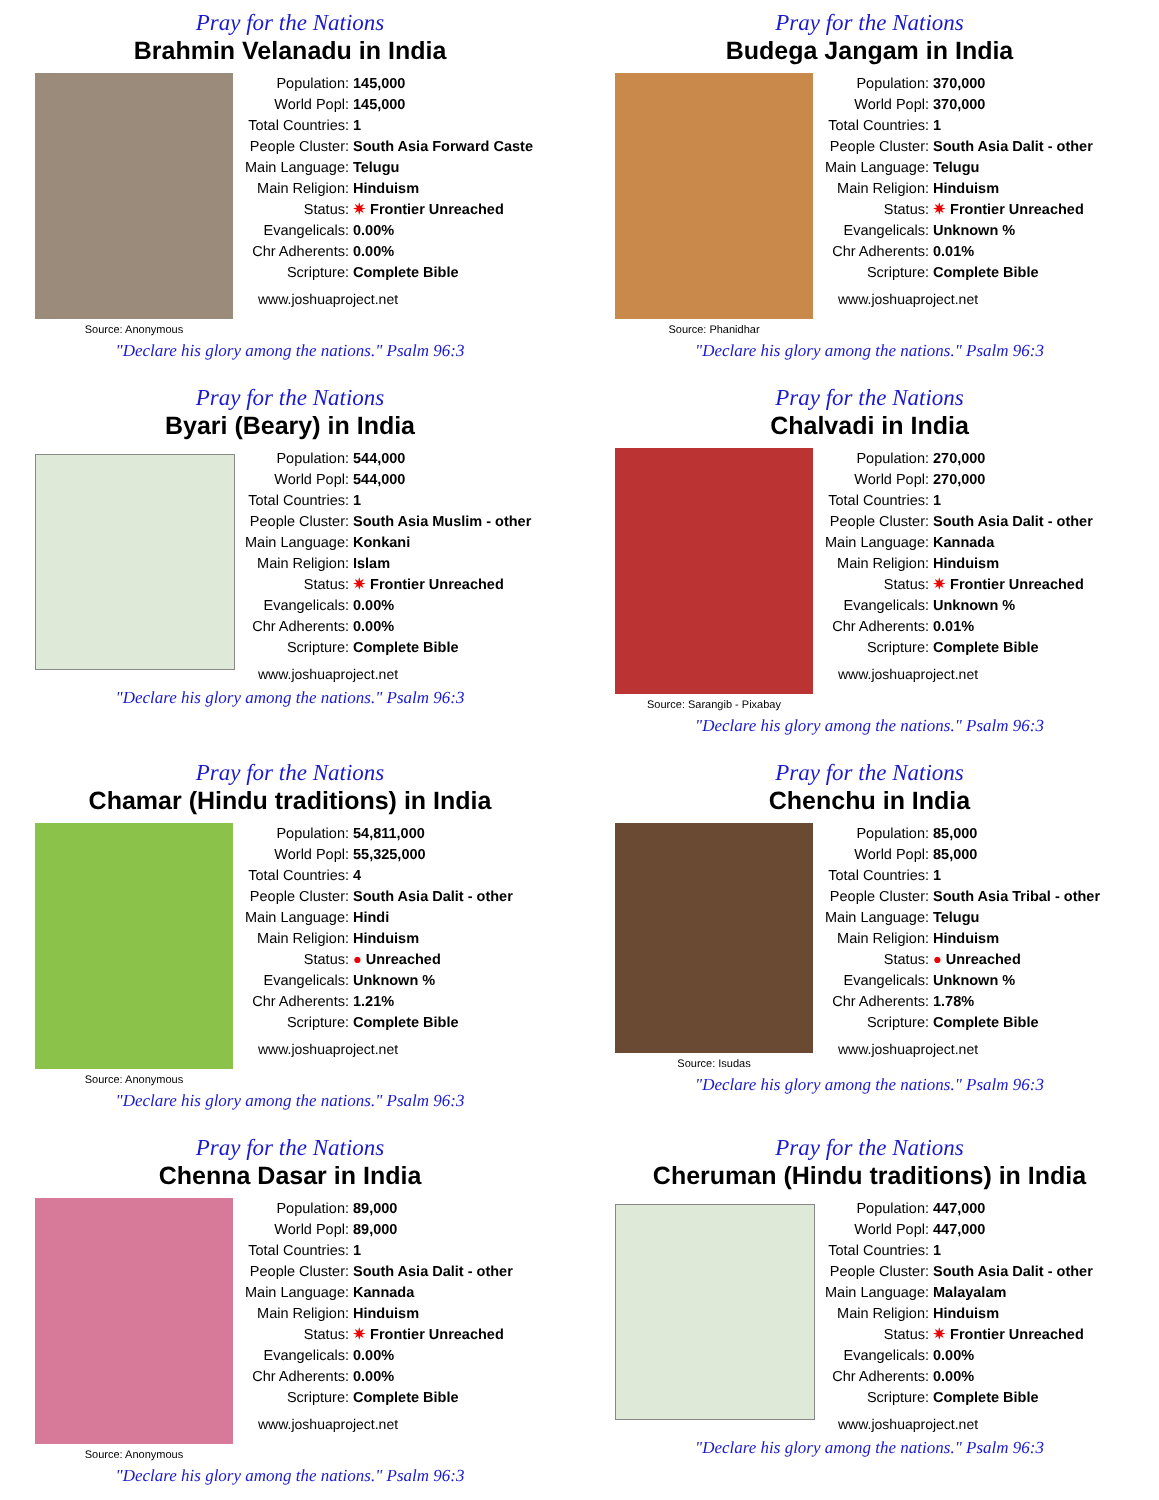Pray for the Nations
Brahmin Velanadu in India
Source: Anonymous
| Population: | 145,000 |
| World Popl: | 145,000 |
| Total Countries: | 1 |
| People Cluster: | South Asia Forward Caste |
| Main Language: | Telugu |
| Main Religion: | Hinduism |
| Status: | ✷ Frontier Unreached |
| Evangelicals: | 0.00% |
| Chr Adherents: | 0.00% |
| Scripture: | Complete Bible |
www.joshuaproject.net
"Declare his glory among the nations." Psalm 96:3
Pray for the Nations
Budega Jangam in India
Source: Phanidhar
| Population: | 370,000 |
| World Popl: | 370,000 |
| Total Countries: | 1 |
| People Cluster: | South Asia Dalit - other |
| Main Language: | Telugu |
| Main Religion: | Hinduism |
| Status: | ✷ Frontier Unreached |
| Evangelicals: | Unknown % |
| Chr Adherents: | 0.01% |
| Scripture: | Complete Bible |
www.joshuaproject.net
"Declare his glory among the nations." Psalm 96:3
Pray for the Nations
Byari (Beary) in India
| Population: | 544,000 |
| World Popl: | 544,000 |
| Total Countries: | 1 |
| People Cluster: | South Asia Muslim - other |
| Main Language: | Konkani |
| Main Religion: | Islam |
| Status: | ✷ Frontier Unreached |
| Evangelicals: | 0.00% |
| Chr Adherents: | 0.00% |
| Scripture: | Complete Bible |
www.joshuaproject.net
"Declare his glory among the nations." Psalm 96:3
Pray for the Nations
Chalvadi in India
Source: Sarangib - Pixabay
| Population: | 270,000 |
| World Popl: | 270,000 |
| Total Countries: | 1 |
| People Cluster: | South Asia Dalit - other |
| Main Language: | Kannada |
| Main Religion: | Hinduism |
| Status: | ✷ Frontier Unreached |
| Evangelicals: | Unknown % |
| Chr Adherents: | 0.01% |
| Scripture: | Complete Bible |
www.joshuaproject.net
"Declare his glory among the nations." Psalm 96:3
Pray for the Nations
Chamar (Hindu traditions) in India
Source: Anonymous
| Population: | 54,811,000 |
| World Popl: | 55,325,000 |
| Total Countries: | 4 |
| People Cluster: | South Asia Dalit - other |
| Main Language: | Hindi |
| Main Religion: | Hinduism |
| Status: | ● Unreached |
| Evangelicals: | Unknown % |
| Chr Adherents: | 1.21% |
| Scripture: | Complete Bible |
www.joshuaproject.net
"Declare his glory among the nations." Psalm 96:3
Pray for the Nations
Chenchu in India
Source: Isudas
| Population: | 85,000 |
| World Popl: | 85,000 |
| Total Countries: | 1 |
| People Cluster: | South Asia Tribal - other |
| Main Language: | Telugu |
| Main Religion: | Hinduism |
| Status: | ● Unreached |
| Evangelicals: | Unknown % |
| Chr Adherents: | 1.78% |
| Scripture: | Complete Bible |
www.joshuaproject.net
"Declare his glory among the nations." Psalm 96:3
Pray for the Nations
Chenna Dasar in India
Source: Anonymous
| Population: | 89,000 |
| World Popl: | 89,000 |
| Total Countries: | 1 |
| People Cluster: | South Asia Dalit - other |
| Main Language: | Kannada |
| Main Religion: | Hinduism |
| Status: | ✷ Frontier Unreached |
| Evangelicals: | 0.00% |
| Chr Adherents: | 0.00% |
| Scripture: | Complete Bible |
www.joshuaproject.net
"Declare his glory among the nations." Psalm 96:3
Pray for the Nations
Cheruman (Hindu traditions) in India
| Population: | 447,000 |
| World Popl: | 447,000 |
| Total Countries: | 1 |
| People Cluster: | South Asia Dalit - other |
| Main Language: | Malayalam |
| Main Religion: | Hinduism |
| Status: | ✷ Frontier Unreached |
| Evangelicals: | 0.00% |
| Chr Adherents: | 0.00% |
| Scripture: | Complete Bible |
www.joshuaproject.net
"Declare his glory among the nations." Psalm 96:3